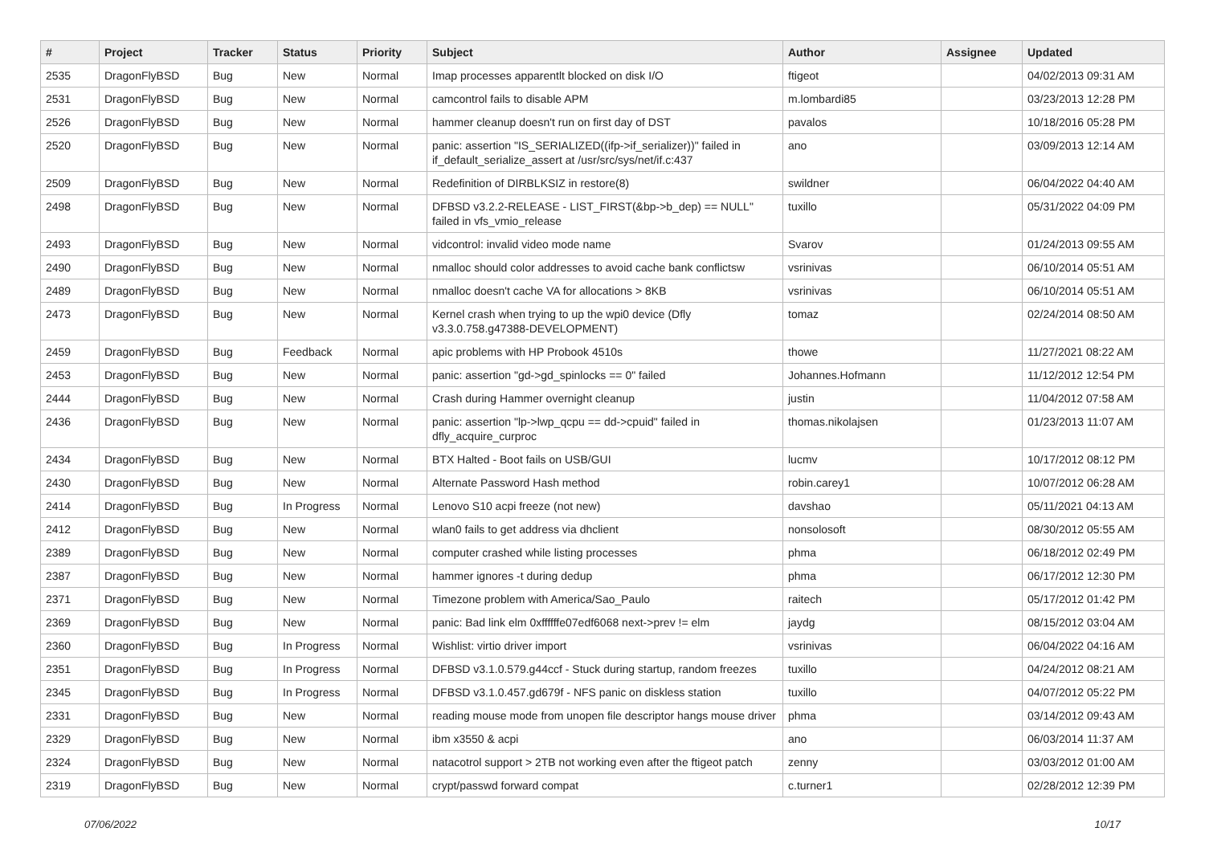| # | Project | Tracker | Status | Priority | Subject | Author | Assignee | Updated |
| --- | --- | --- | --- | --- | --- | --- | --- | --- |
| 2535 | DragonFlyBSD | Bug | New | Normal | Imap processes apparentlt blocked on disk I/O | ftigeot | | 04/02/2013 09:31 AM |
| 2531 | DragonFlyBSD | Bug | New | Normal | camcontrol fails to disable APM | m.lombardi85 | | 03/23/2013 12:28 PM |
| 2526 | DragonFlyBSD | Bug | New | Normal | hammer cleanup doesn't run on first day of DST | pavalos | | 10/18/2016 05:28 PM |
| 2520 | DragonFlyBSD | Bug | New | Normal | panic: assertion "IS_SERIALIZED((ifp->if_serializer))" failed in if_default_serialize_assert at /usr/src/sys/net/if.c:437 | ano | | 03/09/2013 12:14 AM |
| 2509 | DragonFlyBSD | Bug | New | Normal | Redefinition of DIRBLKSIZ in restore(8) | swildner | | 06/04/2022 04:40 AM |
| 2498 | DragonFlyBSD | Bug | New | Normal | DFBSD v3.2.2-RELEASE - LIST_FIRST(&bp->b_dep) == NULL" failed in vfs_vmio_release | tuxillo | | 05/31/2022 04:09 PM |
| 2493 | DragonFlyBSD | Bug | New | Normal | vidcontrol: invalid video mode name | Svarov | | 01/24/2013 09:55 AM |
| 2490 | DragonFlyBSD | Bug | New | Normal | nmalloc should color addresses to avoid cache bank conflictsw | vsrinivas | | 06/10/2014 05:51 AM |
| 2489 | DragonFlyBSD | Bug | New | Normal | nmalloc doesn't cache VA for allocations > 8KB | vsrinivas | | 06/10/2014 05:51 AM |
| 2473 | DragonFlyBSD | Bug | New | Normal | Kernel crash when trying to up the wpi0 device (Dfly v3.3.0.758.g47388-DEVELOPMENT) | tomaz | | 02/24/2014 08:50 AM |
| 2459 | DragonFlyBSD | Bug | Feedback | Normal | apic problems with HP Probook 4510s | thowe | | 11/27/2021 08:22 AM |
| 2453 | DragonFlyBSD | Bug | New | Normal | panic: assertion "gd->gd_spinlocks == 0" failed | Johannes.Hofmann | | 11/12/2012 12:54 PM |
| 2444 | DragonFlyBSD | Bug | New | Normal | Crash during Hammer overnight cleanup | justin | | 11/04/2012 07:58 AM |
| 2436 | DragonFlyBSD | Bug | New | Normal | panic: assertion "lp->lwp_qcpu == dd->cpuid" failed in dfly_acquire_curproc | thomas.nikolajsen | | 01/23/2013 11:07 AM |
| 2434 | DragonFlyBSD | Bug | New | Normal | BTX Halted - Boot fails on USB/GUI | lucmv | | 10/17/2012 08:12 PM |
| 2430 | DragonFlyBSD | Bug | New | Normal | Alternate Password Hash method | robin.carey1 | | 10/07/2012 06:28 AM |
| 2414 | DragonFlyBSD | Bug | In Progress | Normal | Lenovo S10 acpi freeze (not new) | davshao | | 05/11/2021 04:13 AM |
| 2412 | DragonFlyBSD | Bug | New | Normal | wlan0 fails to get address via dhclient | nonsolosoft | | 08/30/2012 05:55 AM |
| 2389 | DragonFlyBSD | Bug | New | Normal | computer crashed while listing processes | phma | | 06/18/2012 02:49 PM |
| 2387 | DragonFlyBSD | Bug | New | Normal | hammer ignores -t during dedup | phma | | 06/17/2012 12:30 PM |
| 2371 | DragonFlyBSD | Bug | New | Normal | Timezone problem with America/Sao_Paulo | raitech | | 05/17/2012 01:42 PM |
| 2369 | DragonFlyBSD | Bug | New | Normal | panic: Bad link elm 0xffffffe07edf6068 next->prev != elm | jaydg | | 08/15/2012 03:04 AM |
| 2360 | DragonFlyBSD | Bug | In Progress | Normal | Wishlist: virtio driver import | vsrinivas | | 06/04/2022 04:16 AM |
| 2351 | DragonFlyBSD | Bug | In Progress | Normal | DFBSD v3.1.0.579.g44ccf - Stuck during startup, random freezes | tuxillo | | 04/24/2012 08:21 AM |
| 2345 | DragonFlyBSD | Bug | In Progress | Normal | DFBSD v3.1.0.457.gd679f - NFS panic on diskless station | tuxillo | | 04/07/2012 05:22 PM |
| 2331 | DragonFlyBSD | Bug | New | Normal | reading mouse mode from unopen file descriptor hangs mouse driver | phma | | 03/14/2012 09:43 AM |
| 2329 | DragonFlyBSD | Bug | New | Normal | ibm x3550 & acpi | ano | | 06/03/2014 11:37 AM |
| 2324 | DragonFlyBSD | Bug | New | Normal | natacotrol support > 2TB not working even after the ftigeot patch | zenny | | 03/03/2012 01:00 AM |
| 2319 | DragonFlyBSD | Bug | New | Normal | crypt/passwd forward compat | c.turner1 | | 02/28/2012 12:39 PM |
07/06/2022 10/17